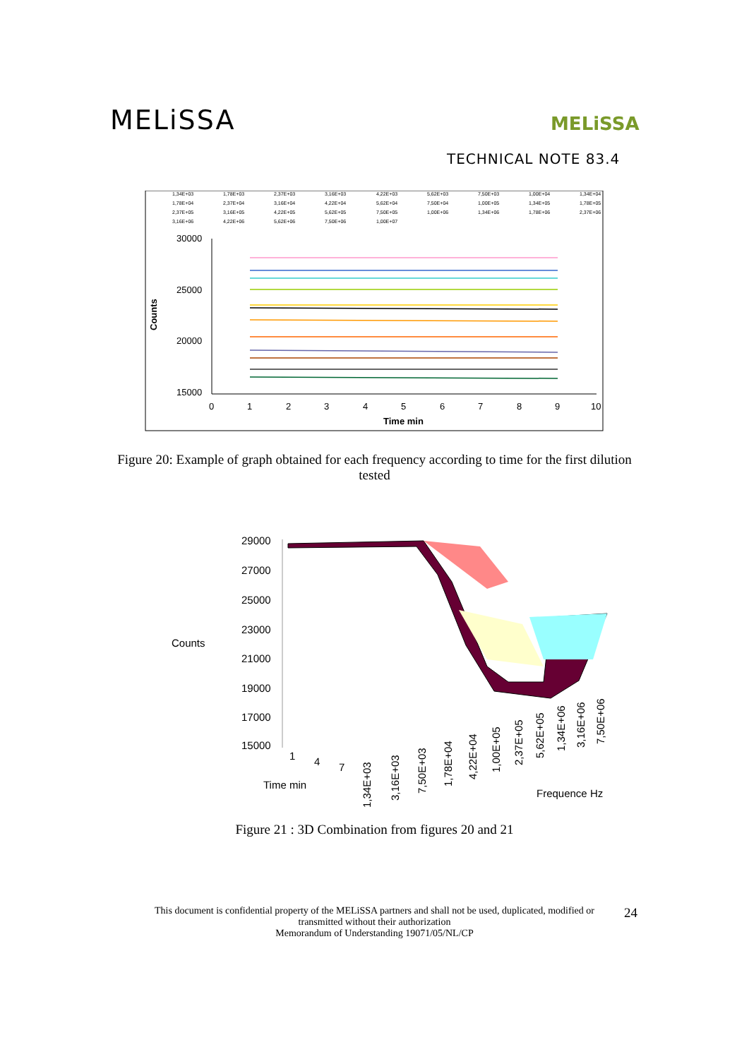MELiSSA MELiSSA
TECHNICAL NOTE 83.4
1,34E+03
1,78E+03
2,37E+03
3,16E+03
4,22E+03
5,62E+03
7,50E+03
1,00E+04
1,34E+04
1,78E+04
2,37E+04
3,16E+04
4,22E+04
5,62E+04
7,50E+04
1,00E+05
1,34E+05
1,78E+05
2,37E+05
3,16E+05
4,22E+05
5,62E+05
7,50E+05
1,00E+06
1,34E+06
1,78E+06
2,37E+06
3,16E+06
4,22E+06
5,62E+06
7,50E+06
1,00E+07
30000
25000
20000
15000
0
1
2
3
4
5
6
7
8
9
10
Time min
Counts
Figure 20: Example of graph obtained for each frequency according to time for the first dilution tested
29000
27000
25000
23000
21000
19000
17000
15000
Counts
Time min
Frequence Hz
1
4
7
1,34E+03
3,16E+03
7,50E+03
1,78E+04
4,22E+04
1,00E+05
2,37E+05
5,62E+05
1,34E+06
3,16E+06
7,50E+06
Figure 21 : 3D Combination from figures 20 and 21
This document is confidential property of the MELiSSA partners and shall not be used, duplicated, modified or transmitted without their authorization
Memorandum of Understanding 19071/05/NL/CP
24